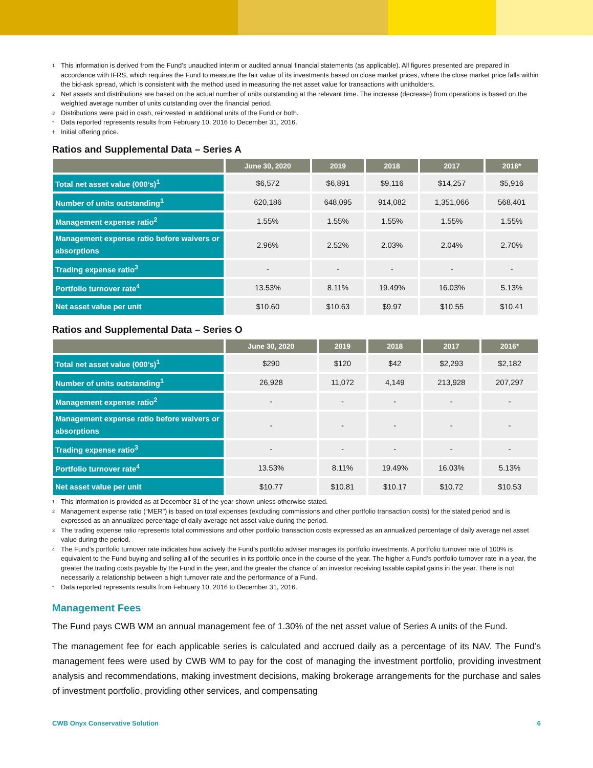1 This information is derived from the Fund’s unaudited interim or audited annual financial statements (as applicable). All figures presented are prepared in accordance with IFRS, which requires the Fund to measure the fair value of its investments based on close market prices, where the close market price falls within the bid-ask spread, which is consistent with the method used in measuring the net asset value for transactions with unitholders.
2 Net assets and distributions are based on the actual number of units outstanding at the relevant time. The increase (decrease) from operations is based on the weighted average number of units outstanding over the financial period.
3 Distributions were paid in cash, reinvested in additional units of the Fund or both.
* Data reported represents results from February 10, 2016 to December 31, 2016.
† Initial offering price.
Ratios and Supplemental Data – Series A
| | June 30, 2020 | 2019 | 2018 | 2017 | 2016* |
| --- | --- | --- | --- | --- | --- |
| Total net asset value (000’s)<sup>1</sup> | $6,572 | $6,891 | $9,116 | $14,257 | $5,916 |
| Number of units outstanding<sup>1</sup> | 620,186 | 648,095 | 914,082 | 1,351,066 | 568,401 |
| Management expense ratio<sup>2</sup> | 1.55% | 1.55% | 1.55% | 1.55% | 1.55% |
| Management expense ratio before waivers or absorptions | 2.96% | 2.52% | 2.03% | 2.04% | 2.70% |
| Trading expense ratio<sup>3</sup> | - | - | - | - | - |
| Portfolio turnover rate<sup>4</sup> | 13.53% | 8.11% | 19.49% | 16.03% | 5.13% |
| Net asset value per unit | $10.60 | $10.63 | $9.97 | $10.55 | $10.41 |
Ratios and Supplemental Data – Series O
| | June 30, 2020 | 2019 | 2018 | 2017 | 2016* |
| --- | --- | --- | --- | --- | --- |
| Total net asset value (000’s)<sup>1</sup> | $290 | $120 | $42 | $2,293 | $2,182 |
| Number of units outstanding<sup>1</sup> | 26,928 | 11,072 | 4,149 | 213,928 | 207,297 |
| Management expense ratio<sup>2</sup> | - | - | - | - | - |
| Management expense ratio before waivers or absorptions | - | - | - | - | - |
| Trading expense ratio<sup>3</sup> | - | - | - | - | - |
| Portfolio turnover rate<sup>4</sup> | 13.53% | 8.11% | 19.49% | 16.03% | 5.13% |
| Net asset value per unit | $10.77 | $10.81 | $10.17 | $10.72 | $10.53 |
1 This information is provided as at December 31 of the year shown unless otherwise stated.
2 Management expense ratio (“MER”) is based on total expenses (excluding commissions and other portfolio transaction costs) for the stated period and is expressed as an annualized percentage of daily average net asset value during the period.
3 The trading expense ratio represents total commissions and other portfolio transaction costs expressed as an annualized percentage of daily average net asset value during the period.
4 The Fund’s portfolio turnover rate indicates how actively the Fund’s portfolio adviser manages its portfolio investments. A portfolio turnover rate of 100% is equivalent to the Fund buying and selling all of the securities in its portfolio once in the course of the year. The higher a Fund’s portfolio turnover rate in a year, the greater the trading costs payable by the Fund in the year, and the greater the chance of an investor receiving taxable capital gains in the year. There is not necessarily a relationship between a high turnover rate and the performance of a Fund.
* Data reported represents results from February 10, 2016 to December 31, 2016.
Management Fees
The Fund pays CWB WM an annual management fee of 1.30% of the net asset value of Series A units of the Fund.
The management fee for each applicable series is calculated and accrued daily as a percentage of its NAV. The Fund’s management fees were used by CWB WM to pay for the cost of managing the investment portfolio, providing investment analysis and recommendations, making investment decisions, making brokerage arrangements for the purchase and sales of investment portfolio, providing other services, and compensating
CWB Onyx Conservative Solution 6